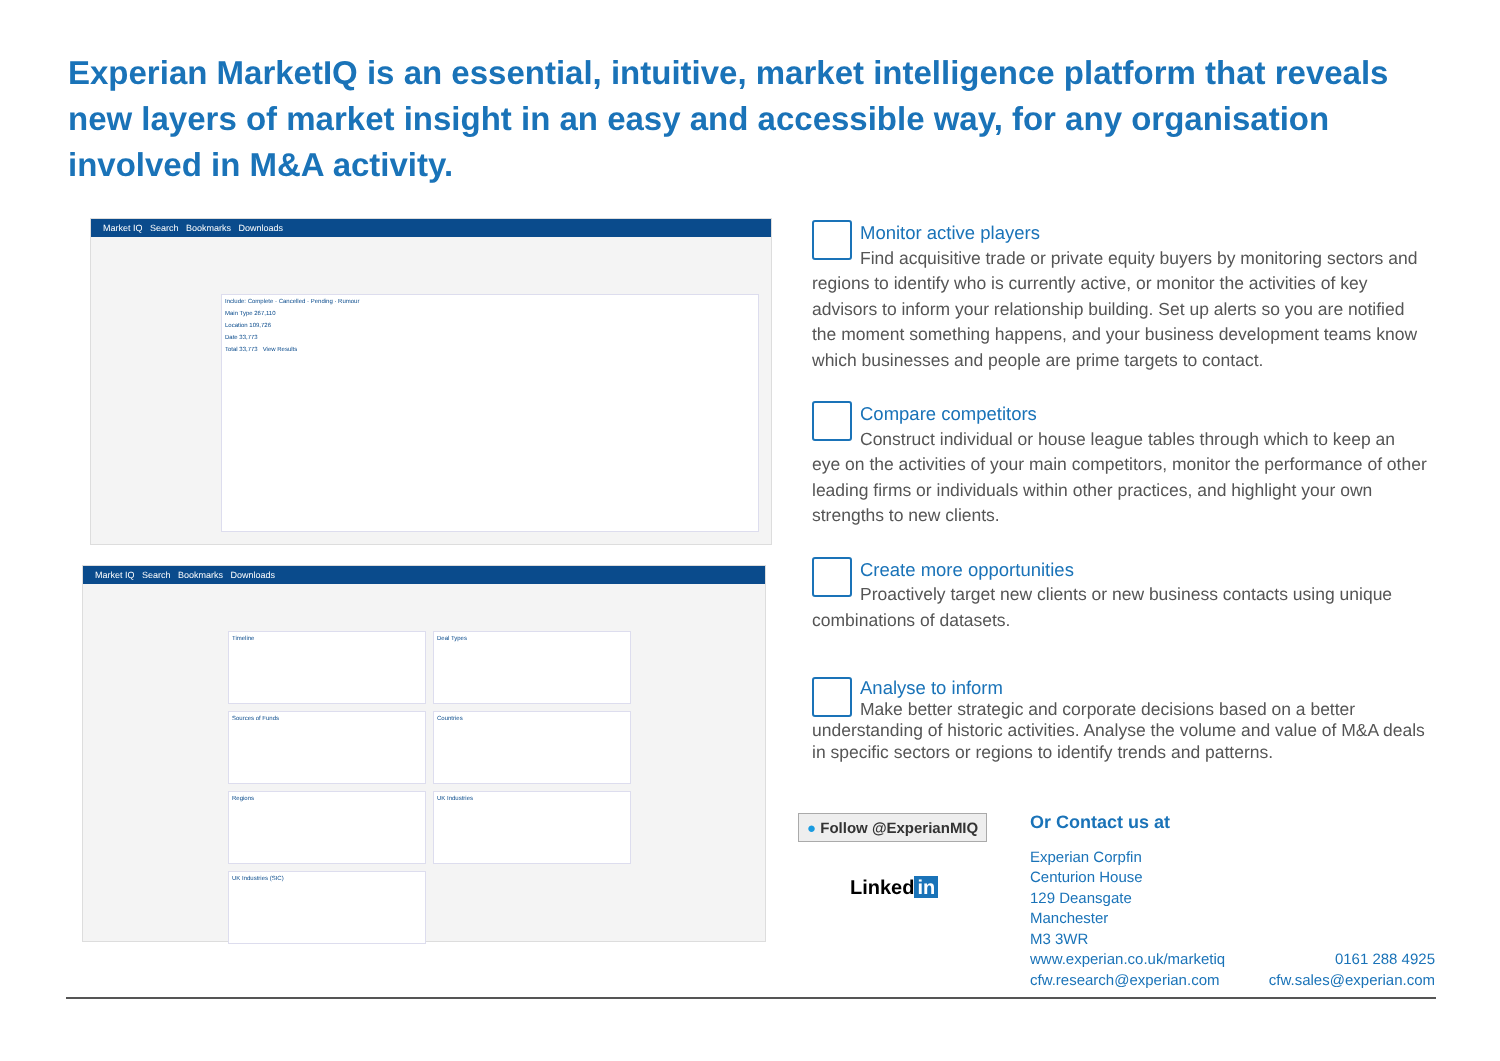Experian MarketIQ is an essential, intuitive, market intelligence platform that reveals new layers of market insight in an easy and accessible way, for any organisation involved in M&A activity.
Market IQ Search Bookmarks Downloads
Include: Complete · Cancelled · Pending · Rumour
Main Type 267,110
Location 109,726
Date 33,773
Total 33,773 View Results
Market IQ Search Bookmarks Downloads
Timeline Deal Types
Sources of Funds Countries
Regions UK Industries
UK Industries (SIC)
Monitor active players
Find acquisitive trade or private equity buyers by monitoring sectors and regions to identify who is currently active, or monitor the activities of key advisors to inform your relationship building. Set up alerts so you are notified the moment something happens, and your business development teams know which businesses and people are prime targets to contact.
Compare competitors
Construct individual or house league tables through which to keep an eye on the activities of your main competitors, monitor the performance of other leading firms or individuals within other practices, and highlight your own strengths to new clients.
Create more opportunities
Proactively target new clients or new business contacts using unique combinations of datasets.
Analyse to inform
Make better strategic and corporate decisions based on a better understanding of historic activities. Analyse the volume and value of M&A deals in specific sectors or regions to identify trends and patterns.
● Follow @ExperianMIQ
Linked in
Or Contact us at
Experian Corpfin
Centurion House
129 Deansgate
Manchester
M3 3WR
www.experian.co.uk/marketiq
cfw.research@experian.com 0161 288 4925
cfw.sales@experian.com